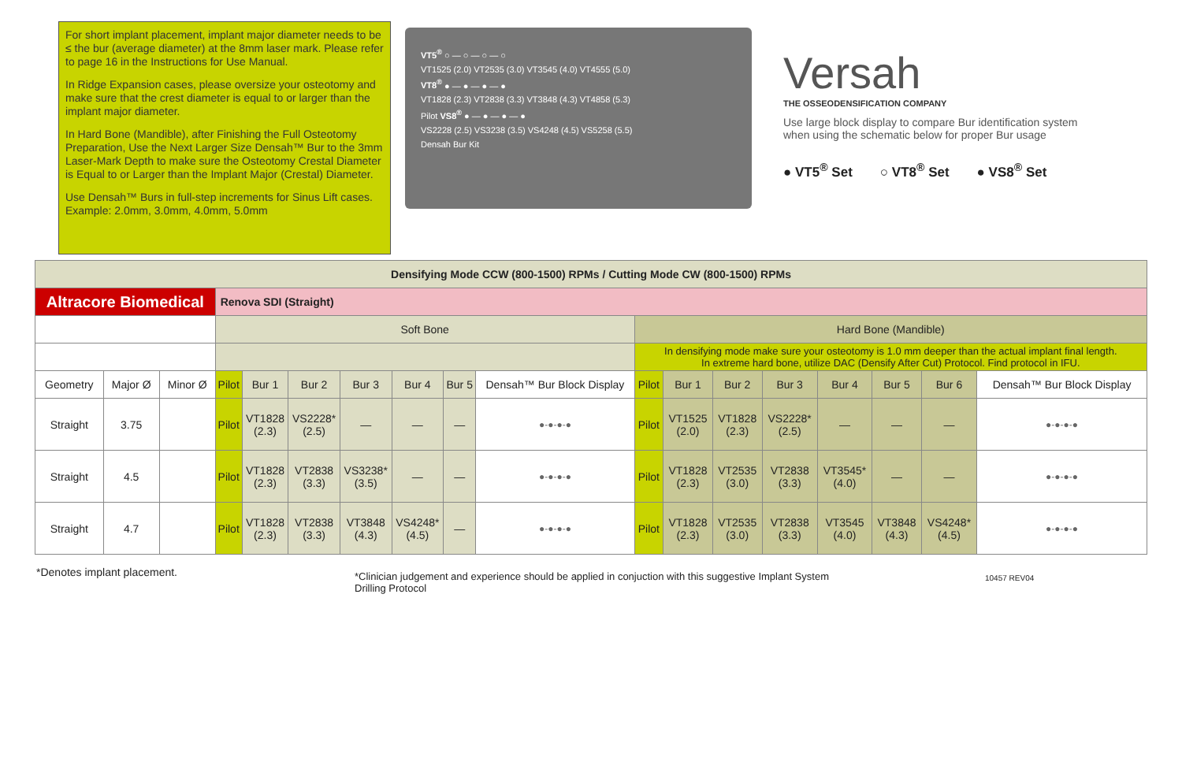For short implant placement, implant major diameter needs to be ≤ the bur (average diameter) at the 8mm laser mark. Please refer to page 16 in the Instructions for Use Manual.
In Ridge Expansion cases, please oversize your osteotomy and make sure that the crest diameter is equal to or larger than the implant major diameter.
In Hard Bone (Mandible), after Finishing the Full Osteotomy Preparation, Use the Next Larger Size Densah™ Bur to the 3mm Laser-Mark Depth to make sure the Osteotomy Crestal Diameter is Equal to or Larger than the Implant Major (Crestal) Diameter.
Use Densah™ Burs in full-step increments for Sinus Lift cases. Example: 2.0mm, 3.0mm, 4.0mm, 5.0mm
VT5<sup>®</sup> ○ — ○ — ○ — ○
VT1525 (2.0) VT2535 (3.0) VT3545 (4.0) VT4555 (5.0)
VT8<sup>®</sup> ● — ● — ● — ●
VT1828 (2.3) VT2838 (3.3) VT3848 (4.3) VT4858 (5.3)
Pilot VS8<sup>®</sup> ● — ● — ● — ●
VS2228 (2.5) VS3238 (3.5) VS4248 (4.5) VS5258 (5.5)
Densah Bur Kit
Versah
THE OSSEODENSIFICATION COMPANY
Use large block display to compare Bur identification system when using the schematic below for proper Bur usage
● VT5<sup>®</sup> Set ○ VT8<sup>®</sup> Set ● VS8<sup>®</sup> Set
| Densifying Mode CCW (800-1500) RPMs / Cutting Mode CW (800-1500) RPMs | | | | | | | | | | | | | | | | | |
| --- | --- | --- | --- | --- | --- | --- | --- | --- | --- | --- | --- | --- | --- | --- | --- | --- | --- |
| Altracore Biomedical | | | Renova SDI (Straight) | | | | | | | | | | | | | | |
| | | | Soft Bone | | | | | | | Hard Bone (Mandible) | | | | | | | |
| | | | | | | | | | | In densifying mode make sure your osteotomy is 1.0 mm deeper than the actual implant final length. In extreme hard bone, utilize DAC (Densify After Cut) Protocol. Find protocol in IFU. | | | | | | | |
| Geometry | Major Ø | Minor Ø | Pilot | Bur 1 | Bur 2 | Bur 3 | Bur 4 | Bur 5 | Densah™ Bur Block Display | Pilot | Bur 1 | Bur 2 | Bur 3 | Bur 4 | Bur 5 | Bur 6 | Densah™ Bur Block Display |
| Straight | 3.75 | | Pilot | VT1828 (2.3) | VS2228* (2.5) | — | — | — | ●-●-●-● | Pilot | VT1525 (2.0) | VT1828 (2.3) | VS2228* (2.5) | — | — | — | ●-●-●-● |
| Straight | 4.5 | | Pilot | VT1828 (2.3) | VT2838 (3.3) | VS3238* (3.5) | — | — | ●-●-●-● | Pilot | VT1828 (2.3) | VT2535 (3.0) | VT2838 (3.3) | VT3545* (4.0) | — | — | ●-●-●-● |
| Straight | 4.7 | | Pilot | VT1828 (2.3) | VT2838 (3.3) | VT3848 (4.3) | VS4248* (4.5) | — | ●-●-●-● | Pilot | VT1828 (2.3) | VT2535 (3.0) | VT2838 (3.3) | VT3545 (4.0) | VT3848 (4.3) | VS4248* (4.5) | ●-●-●-● |
*Denotes implant placement.
*Clinician judgement and experience should be applied in conjuction with this suggestive Implant System Drilling Protocol
10457 REV04